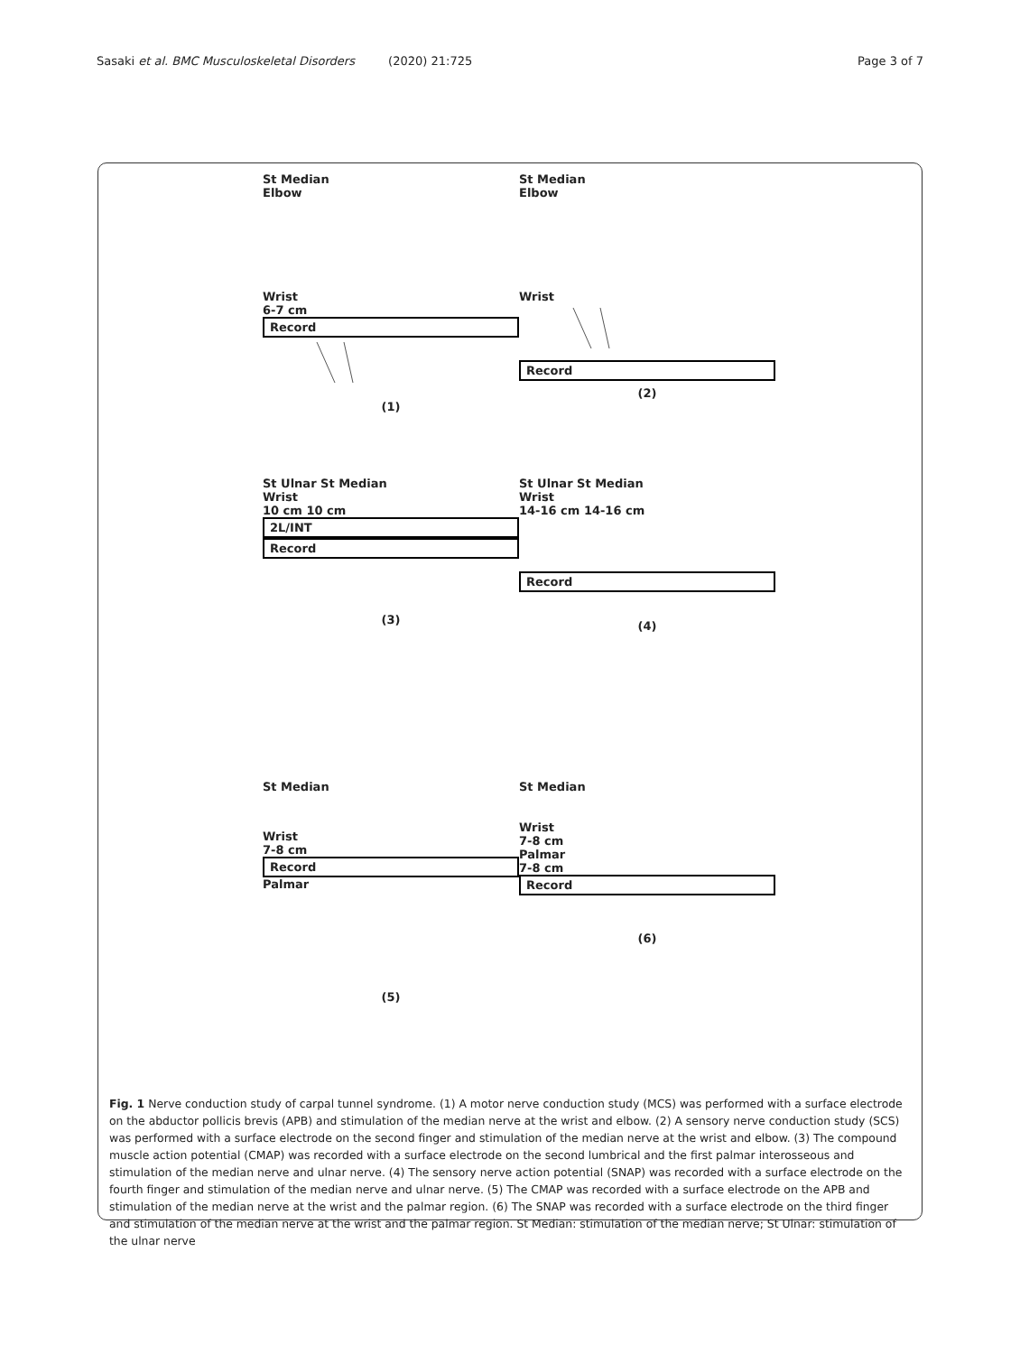Sasaki et al. BMC Musculoskeletal Disorders (2020) 21:725
Page 3 of 7
St Median
Elbow
Wrist
6-7 cm
Record
(1)
St Median
Elbow
Wrist
Record
(2)
St Ulnar St Median
Wrist
10 cm 10 cm
2L/INT
Record
(3)
St Ulnar St Median
Wrist
14-16 cm 14-16 cm
Record
(4)
St Median
Wrist
7-8 cm
Record
Palmar
(5)
St Median
Wrist
7-8 cm
Palmar
7-8 cm
Record
(6)
Fig. 1 Nerve conduction study of carpal tunnel syndrome. (1) A motor nerve conduction study (MCS) was performed with a surface electrode on the abductor pollicis brevis (APB) and stimulation of the median nerve at the wrist and elbow. (2) A sensory nerve conduction study (SCS) was performed with a surface electrode on the second finger and stimulation of the median nerve at the wrist and elbow. (3) The compound muscle action potential (CMAP) was recorded with a surface electrode on the second lumbrical and the first palmar interosseous and stimulation of the median nerve and ulnar nerve. (4) The sensory nerve action potential (SNAP) was recorded with a surface electrode on the fourth finger and stimulation of the median nerve and ulnar nerve. (5) The CMAP was recorded with a surface electrode on the APB and stimulation of the median nerve at the wrist and the palmar region. (6) The SNAP was recorded with a surface electrode on the third finger and stimulation of the median nerve at the wrist and the palmar region. St Median: stimulation of the median nerve; St Ulnar: stimulation of the ulnar nerve